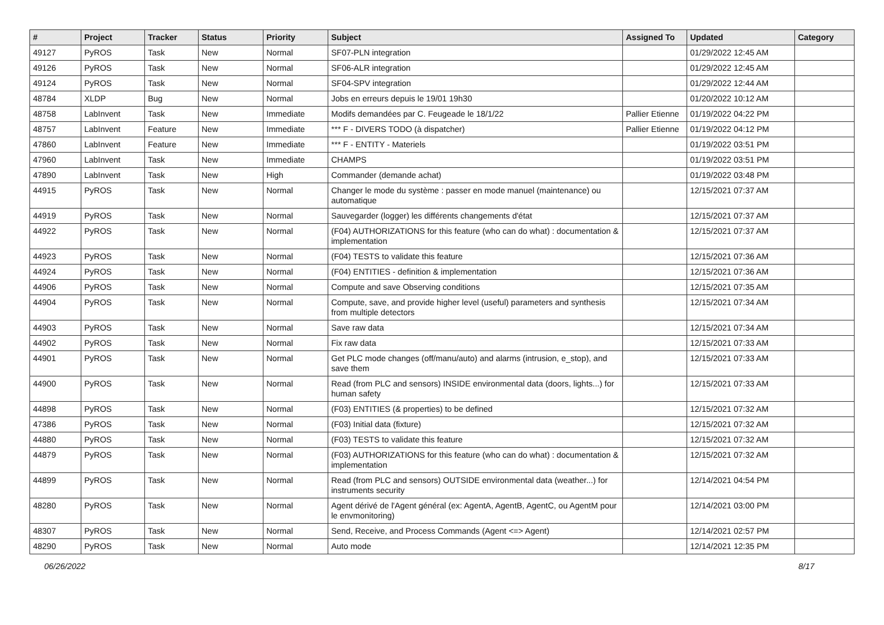| # | Project | Tracker | Status | Priority | Subject | Assigned To | Updated | Category |
| --- | --- | --- | --- | --- | --- | --- | --- | --- |
| 49127 | PyROS | Task | New | Normal | SF07-PLN integration | | 01/29/2022 12:45 AM | |
| 49126 | PyROS | Task | New | Normal | SF06-ALR integration | | 01/29/2022 12:45 AM | |
| 49124 | PyROS | Task | New | Normal | SF04-SPV integration | | 01/29/2022 12:44 AM | |
| 48784 | XLDP | Bug | New | Normal | Jobs en erreurs depuis le 19/01 19h30 | | 01/20/2022 10:12 AM | |
| 48758 | LabInvent | Task | New | Immediate | Modifs demandées par C. Feugeade le 18/1/22 | Pallier Etienne | 01/19/2022 04:22 PM | |
| 48757 | LabInvent | Feature | New | Immediate | *** F - DIVERS TODO (à dispatcher) | Pallier Etienne | 01/19/2022 04:12 PM | |
| 47860 | LabInvent | Feature | New | Immediate | *** F - ENTITY - Materiels | | 01/19/2022 03:51 PM | |
| 47960 | LabInvent | Task | New | Immediate | CHAMPS | | 01/19/2022 03:51 PM | |
| 47890 | LabInvent | Task | New | High | Commander (demande achat) | | 01/19/2022 03:48 PM | |
| 44915 | PyROS | Task | New | Normal | Changer le mode du système : passer en mode manuel (maintenance) ou automatique | | 12/15/2021 07:37 AM | |
| 44919 | PyROS | Task | New | Normal | Sauvegarder (logger) les différents changements d'état | | 12/15/2021 07:37 AM | |
| 44922 | PyROS | Task | New | Normal | (F04) AUTHORIZATIONS for this feature (who can do what) : documentation & implementation | | 12/15/2021 07:37 AM | |
| 44923 | PyROS | Task | New | Normal | (F04) TESTS to validate this feature | | 12/15/2021 07:36 AM | |
| 44924 | PyROS | Task | New | Normal | (F04) ENTITIES - definition & implementation | | 12/15/2021 07:36 AM | |
| 44906 | PyROS | Task | New | Normal | Compute and save Observing conditions | | 12/15/2021 07:35 AM | |
| 44904 | PyROS | Task | New | Normal | Compute, save, and provide higher level (useful) parameters and synthesis from multiple detectors | | 12/15/2021 07:34 AM | |
| 44903 | PyROS | Task | New | Normal | Save raw data | | 12/15/2021 07:34 AM | |
| 44902 | PyROS | Task | New | Normal | Fix raw data | | 12/15/2021 07:33 AM | |
| 44901 | PyROS | Task | New | Normal | Get PLC mode changes (off/manu/auto) and alarms (intrusion, e_stop), and save them | | 12/15/2021 07:33 AM | |
| 44900 | PyROS | Task | New | Normal | Read (from PLC and sensors) INSIDE environmental data (doors, lights...) for human safety | | 12/15/2021 07:33 AM | |
| 44898 | PyROS | Task | New | Normal | (F03) ENTITIES (& properties) to be defined | | 12/15/2021 07:32 AM | |
| 47386 | PyROS | Task | New | Normal | (F03) Initial data (fixture) | | 12/15/2021 07:32 AM | |
| 44880 | PyROS | Task | New | Normal | (F03) TESTS to validate this feature | | 12/15/2021 07:32 AM | |
| 44879 | PyROS | Task | New | Normal | (F03) AUTHORIZATIONS for this feature (who can do what) : documentation & implementation | | 12/15/2021 07:32 AM | |
| 44899 | PyROS | Task | New | Normal | Read (from PLC and sensors) OUTSIDE environmental data (weather...) for instruments security | | 12/14/2021 04:54 PM | |
| 48280 | PyROS | Task | New | Normal | Agent dérivé de l'Agent général (ex: AgentA, AgentB, AgentC, ou AgentM pour le envmonitoring) | | 12/14/2021 03:00 PM | |
| 48307 | PyROS | Task | New | Normal | Send, Receive, and Process Commands (Agent <=> Agent) | | 12/14/2021 02:57 PM | |
| 48290 | PyROS | Task | New | Normal | Auto mode | | 12/14/2021 12:35 PM | |
06/26/2022 8/17